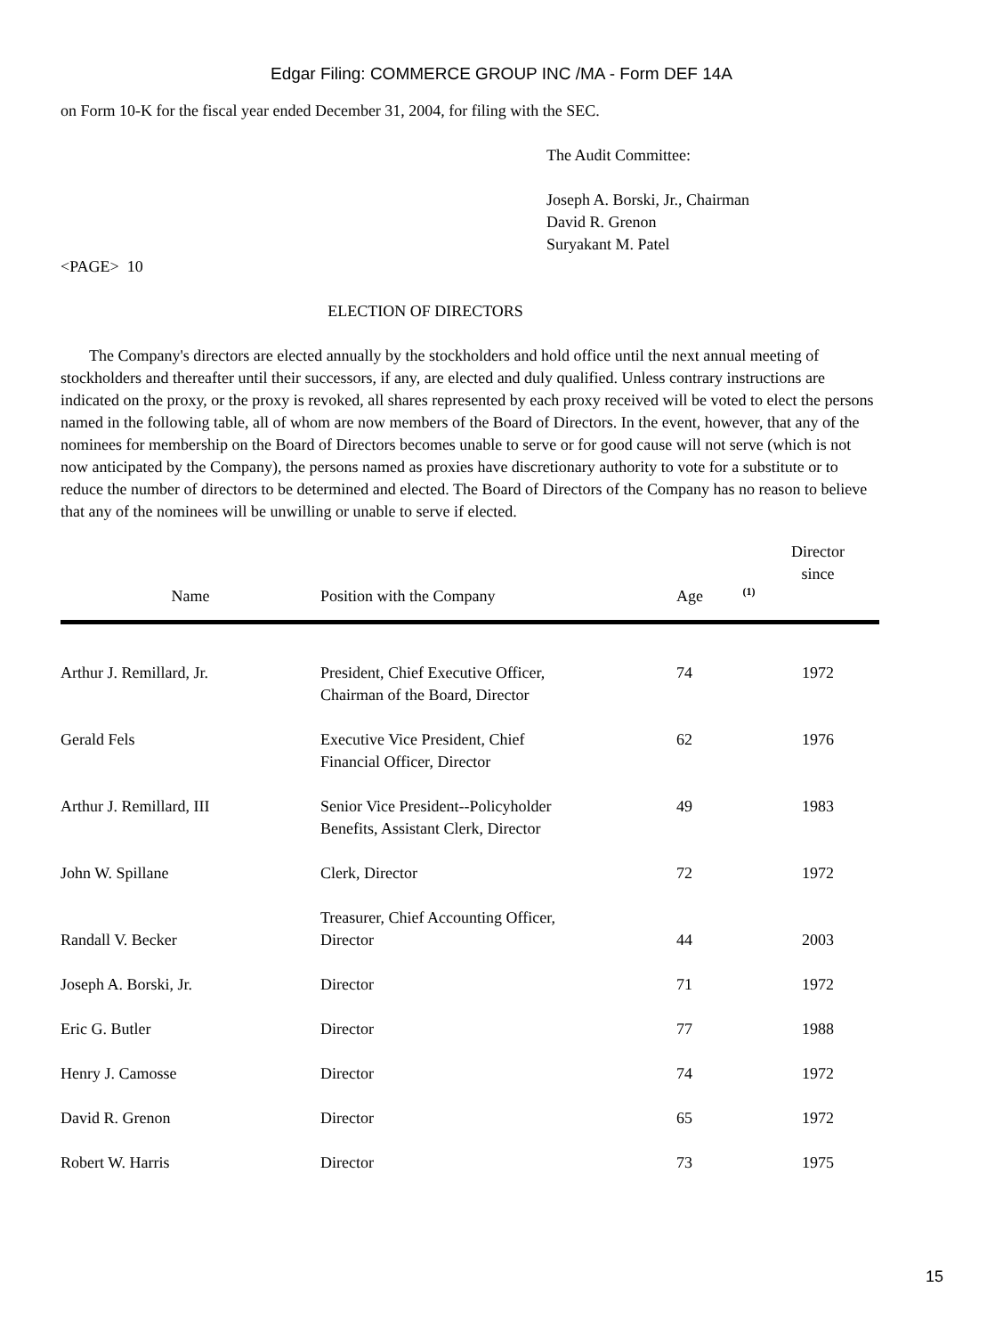Edgar Filing: COMMERCE GROUP INC /MA - Form DEF 14A
on Form 10-K for the fiscal year ended December 31, 2004, for filing with the SEC.
The Audit Committee:
Joseph A. Borski, Jr., Chairman
David R. Grenon
Suryakant M. Patel
<PAGE> 10
ELECTION OF DIRECTORS
The Company's directors are elected annually by the stockholders and hold office until the next annual meeting of stockholders and thereafter until their successors, if any, are elected and duly qualified. Unless contrary instructions are indicated on the proxy, or the proxy is revoked, all shares represented by each proxy received will be voted to elect the persons named in the following table, all of whom are now members of the Board of Directors. In the event, however, that any of the nominees for membership on the Board of Directors becomes unable to serve or for good cause will not serve (which is not now anticipated by the Company), the persons named as proxies have discretionary authority to vote for a substitute or to reduce the number of directors to be determined and elected. The Board of Directors of the Company has no reason to believe that any of the nominees will be unwilling or unable to serve if elected.
| Name | Position with the Company | Age <sup>(1)</sup> | Director since |
| --- | --- | --- | --- |
| Arthur J. Remillard, Jr. | President, Chief Executive Officer, Chairman of the Board, Director | 74 | 1972 |
| Gerald Fels | Executive Vice President, Chief Financial Officer, Director | 62 | 1976 |
| Arthur J. Remillard, III | Senior Vice President--Policyholder Benefits, Assistant Clerk, Director | 49 | 1983 |
| John W. Spillane | Clerk, Director | 72 | 1972 |
| Randall V. Becker | Treasurer, Chief Accounting Officer, Director | 44 | 2003 |
| Joseph A. Borski, Jr. | Director | 71 | 1972 |
| Eric G. Butler | Director | 77 | 1988 |
| Henry J. Camosse | Director | 74 | 1972 |
| David R. Grenon | Director | 65 | 1972 |
| Robert W. Harris | Director | 73 | 1975 |
15